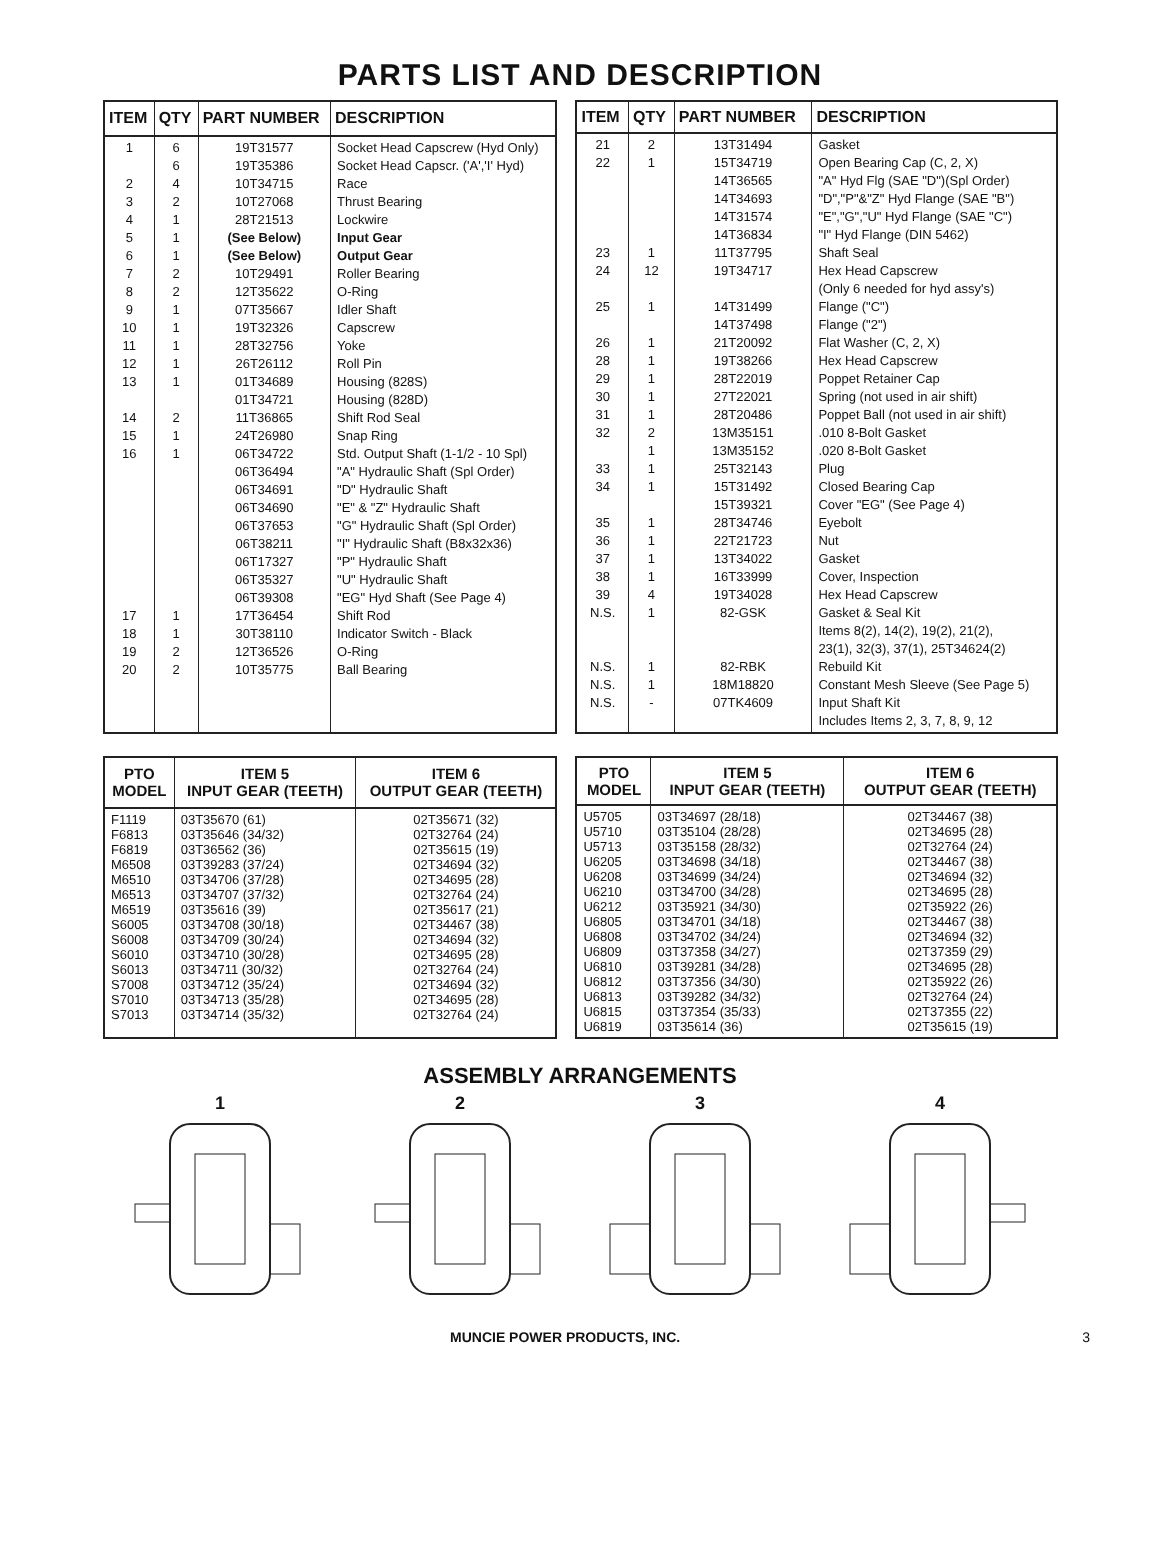PARTS LIST AND DESCRIPTION
| ITEM | QTY | PART NUMBER | DESCRIPTION |
| --- | --- | --- | --- |
| 1 2 3 4 5 6 7 8 9 10 11 12 13 14 15 16 17 18 19 20 | 6 6 4 2 1 1 1 2 2 1 1 1 1 1 2 1 1 1 1 2 2 | 19T31577 19T35386 10T34715 10T27068 28T21513 (See Below) (See Below) 10T29491 12T35622 07T35667 19T32326 28T32756 26T26112 01T34689 01T34721 11T36865 24T26980 06T34722 06T36494 06T34691 06T34690 06T37653 06T38211 06T17327 06T35327 06T39308 17T36454 30T38110 12T36526 10T35775 | Socket Head Capscrew (Hyd Only) Socket Head Capscr. ('A','I' Hyd) Race Thrust Bearing Lockwire Input Gear Output Gear Roller Bearing O-Ring Idler Shaft Capscrew Yoke Roll Pin Housing (828S) Housing (828D) Shift Rod Seal Snap Ring Std. Output Shaft (1-1/2 - 10 Spl) "A" Hydraulic Shaft (Spl Order) "D" Hydraulic Shaft "E" & "Z" Hydraulic Shaft "G" Hydraulic Shaft (Spl Order) "I" Hydraulic Shaft (B8x32x36) "P" Hydraulic Shaft "U" Hydraulic Shaft "EG" Hyd Shaft (See Page 4) Shift Rod Indicator Switch - Black O-Ring Ball Bearing |
| ITEM | QTY | PART NUMBER | DESCRIPTION |
| --- | --- | --- | --- |
| 21 22 23 24 25 26 28 29 30 31 32 33 34 35 36 37 38 39 N.S. N.S. N.S. N.S. | 2 1 1 12 1 1 1 1 1 1 2 1 1 1 1 1 1 1 4 1 1 1 - | 13T31494 15T34719 14T36565 14T34693 14T31574 14T36834 11T37795 19T34717 14T31499 14T37498 21T20092 19T38266 28T22019 27T22021 28T20486 13M35151 13M35152 25T32143 15T31492 15T39321 28T34746 22T21723 13T34022 16T33999 19T34028 82-GSK 82-RBK 18M18820 07TK4609 | Gasket Open Bearing Cap (C, 2, X) "A" Hyd Flg (SAE "D")(Spl Order) "D","P"&"Z" Hyd Flange (SAE "B") "E","G","U" Hyd Flange (SAE "C") "I" Hyd Flange (DIN 5462) Shaft Seal Hex Head Capscrew (Only 6 needed for hyd assy's) Flange ("C") Flange ("2") Flat Washer (C, 2, X) Hex Head Capscrew Poppet Retainer Cap Spring (not used in air shift) Poppet Ball (not used in air shift) .010 8-Bolt Gasket .020 8-Bolt Gasket Plug Closed Bearing Cap Cover "EG" (See Page 4) Eyebolt Nut Gasket Cover, Inspection Hex Head Capscrew Gasket & Seal Kit Items 8(2), 14(2), 19(2), 21(2), 23(1), 32(3), 37(1), 25T34624(2) Rebuild Kit Constant Mesh Sleeve (See Page 5) Input Shaft Kit Includes Items 2, 3, 7, 8, 9, 12 |
| PTO MODEL | ITEM 5 INPUT GEAR (TEETH) | ITEM 6 OUTPUT GEAR (TEETH) |
| --- | --- | --- |
| F1119 F6813 F6819 M6508 M6510 M6513 M6519 S6005 S6008 S6010 S6013 S7008 S7010 S7013 | 03T35670 (61) 03T35646 (34/32) 03T36562 (36) 03T39283 (37/24) 03T34706 (37/28) 03T34707 (37/32) 03T35616 (39) 03T34708 (30/18) 03T34709 (30/24) 03T34710 (30/28) 03T34711 (30/32) 03T34712 (35/24) 03T34713 (35/28) 03T34714 (35/32) | 02T35671 (32) 02T32764 (24) 02T35615 (19) 02T34694 (32) 02T34695 (28) 02T32764 (24) 02T35617 (21) 02T34467 (38) 02T34694 (32) 02T34695 (28) 02T32764 (24) 02T34694 (32) 02T34695 (28) 02T32764 (24) |
| PTO MODEL | ITEM 5 INPUT GEAR (TEETH) | ITEM 6 OUTPUT GEAR (TEETH) |
| --- | --- | --- |
| U5705 U5710 U5713 U6205 U6208 U6210 U6212 U6805 U6808 U6809 U6810 U6812 U6813 U6815 U6819 | 03T34697 (28/18) 03T35104 (28/28) 03T35158 (28/32) 03T34698 (34/18) 03T34699 (34/24) 03T34700 (34/28) 03T35921 (34/30) 03T34701 (34/18) 03T34702 (34/24) 03T37358 (34/27) 03T39281 (34/28) 03T37356 (34/30) 03T39282 (34/32) 03T37354 (35/33) 03T35614 (36) | 02T34467 (38) 02T34695 (28) 02T32764 (24) 02T34467 (38) 02T34694 (32) 02T34695 (28) 02T35922 (26) 02T34467 (38) 02T34694 (32) 02T37359 (29) 02T34695 (28) 02T35922 (26) 02T32764 (24) 02T37355 (22) 02T35615 (19) |
ASSEMBLY ARRANGEMENTS
1
2
3
4
MUNCIE POWER PRODUCTS, INC. 3